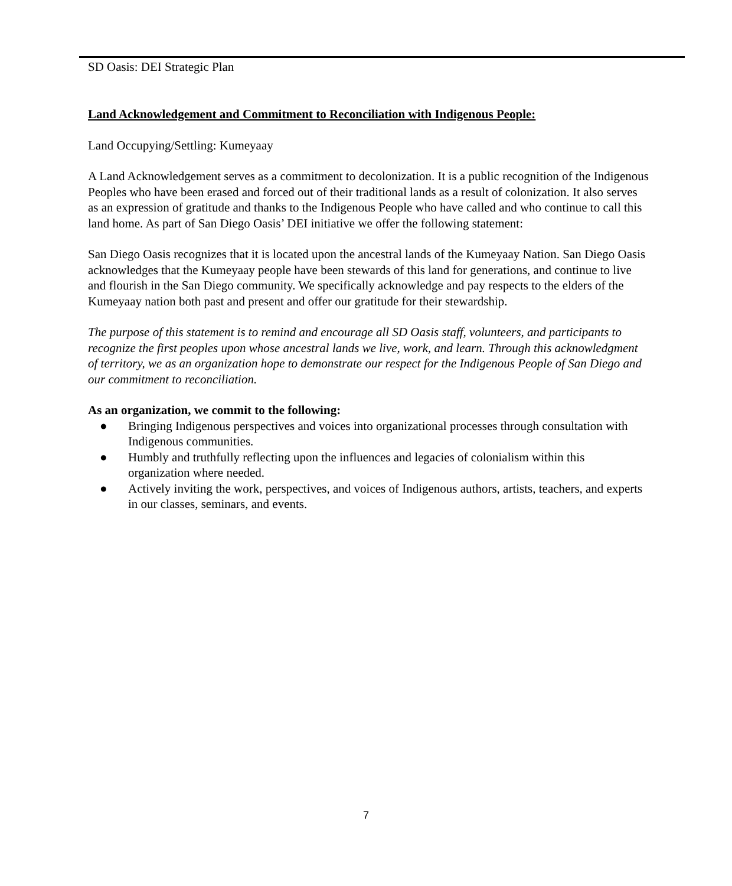SD Oasis: DEI Strategic Plan
Land Acknowledgement and Commitment to Reconciliation with Indigenous People:
Land Occupying/Settling: Kumeyaay
A Land Acknowledgement serves as a commitment to decolonization. It is a public recognition of the Indigenous Peoples who have been erased and forced out of their traditional lands as a result of colonization. It also serves as an expression of gratitude and thanks to the Indigenous People who have called and who continue to call this land home. As part of San Diego Oasis’ DEI initiative we offer the following statement:
San Diego Oasis recognizes that it is located upon the ancestral lands of the Kumeyaay Nation. San Diego Oasis acknowledges that the Kumeyaay people have been stewards of this land for generations, and continue to live and flourish in the San Diego community. We specifically acknowledge and pay respects to the elders of the Kumeyaay nation both past and present and offer our gratitude for their stewardship.
The purpose of this statement is to remind and encourage all SD Oasis staff, volunteers, and participants to recognize the first peoples upon whose ancestral lands we live, work, and learn. Through this acknowledgment of territory, we as an organization hope to demonstrate our respect for the Indigenous People of San Diego and our commitment to reconciliation.
As an organization, we commit to the following:
● Bringing Indigenous perspectives and voices into organizational processes through consultation with Indigenous communities.
● Humbly and truthfully reflecting upon the influences and legacies of colonialism within this organization where needed.
● Actively inviting the work, perspectives, and voices of Indigenous authors, artists, teachers, and experts in our classes, seminars, and events.
7